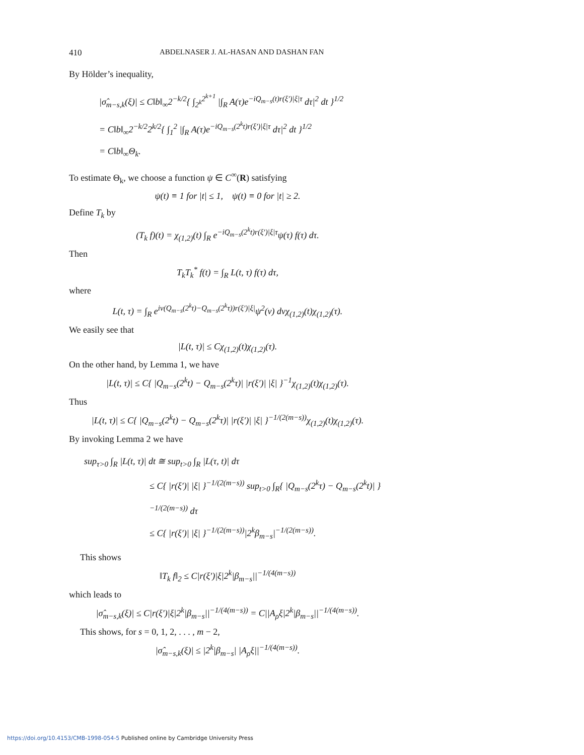410 ABDELNASER J. AL-HASAN AND DASHAN FAN
By Hölder’s inequality,
|σ̂<sub>m−s,k</sub>(ξ)| ≤ C‖b‖<sub>∞</sub>2<sup>−k/2</sup>{ ∫<sub>2<sup>k</sup></sub><sup>2<sup>k+1</sup></sup> |∫<sub>R</sub> A(τ)e<sup>−iQ<sub>m−s</sub>(t)r(ξ′)|ξ|τ</sup> dτ|<sup>2</sup> dt }<sup>1/2</sup>
= C‖b‖<sub>∞</sub>2<sup>−k/2</sup>2<sup>k/2</sup>{ ∫<sub>1</sub><sup>2</sup> |∫<sub>R</sub> A(τ)e<sup>−iQ<sub>m−s</sub>(2<sup>k</sup>t)r(ξ′)|ξ|τ</sup> dτ|<sup>2</sup> dt }<sup>1/2</sup>
= C‖b‖<sub>∞</sub>Θ<sub>k</sub>.
To estimate Θ<sub>k</sub>, we choose a function ψ ∈ C<sup>∞</sup>(R) satisfying
ψ(t) ≡ 1 for |t| ≤ 1, ψ(t) ≡ 0 for |t| ≥ 2.
Define T<sub>k</sub> by
(T<sub>k</sub> f)(t) = χ<sub>(1,2)</sub>(t) ∫<sub>R</sub> e<sup>−iQ<sub>m−s</sub>(2<sup>k</sup>t)r(ξ′)|ξ|τ</sup>ψ(τ) f(τ) dτ.
Then
T<sub>k</sub>T<sub>k</sub><sup>*</sup> f(t) = ∫<sub>R</sub> L(t, τ) f(τ) dτ,
where
L(t, τ) = ∫<sub>R</sub> e<sup>iv(Q<sub>m−s</sub>(2<sup>k</sup>t)−Q<sub>m−s</sub>(2<sup>k</sup>τ))r(ξ′)|ξ|</sup>ψ<sup>2</sup>(v) dvχ<sub>(1,2)</sub>(t)χ<sub>(1,2)</sub>(τ).
We easily see that
|L(t, τ)| ≤ Cχ<sub>(1,2)</sub>(t)χ<sub>(1,2)</sub>(τ).
On the other hand, by Lemma 1, we have
|L(t, τ)| ≤ C{ |Q<sub>m−s</sub>(2<sup>k</sup>t) − Q<sub>m−s</sub>(2<sup>k</sup>τ)| |r(ξ′)| |ξ| }<sup>−1</sup>χ<sub>(1,2)</sub>(t)χ<sub>(1,2)</sub>(τ).
Thus
|L(t, τ)| ≤ C{ |Q<sub>m−s</sub>(2<sup>k</sup>t) − Q<sub>m−s</sub>(2<sup>k</sup>τ)| |r(ξ′)| |ξ| }<sup>−1/(2(m−s))</sup>χ<sub>(1,2)</sub>(t)χ<sub>(1,2)</sub>(τ).
By invoking Lemma 2 we have
sup<sub>τ>0</sub> ∫<sub>R</sub> |L(t, τ)| dt ≅ sup<sub>t>0</sub> ∫<sub>R</sub> |L(τ, t)| dτ
≤ C{ |r(ξ′)| |ξ| }<sup>−1/(2(m−s))</sup> sup<sub>t>0</sub> ∫<sub>R</sub>{ |Q<sub>m−s</sub>(2<sup>k</sup>τ) − Q<sub>m−s</sub>(2<sup>k</sup>t)| }<sup>−1/(2(m−s))</sup> dτ
≤ C{ |r(ξ′)| |ξ| }<sup>−1/(2(m−s))</sup>|2<sup>k</sup>β<sub>m−s</sub>|<sup>−1/(2(m−s))</sup>.
This shows
‖T<sub>k</sub> f‖<sub>2</sub> ≤ C|r(ξ′)|ξ|2<sup>k</sup>|β<sub>m−s</sub>||<sup>−1/(4(m−s))</sup>
which leads to
|σ̂<sub>m−s,k</sub>(ξ)| ≤ C|r(ξ′)|ξ|2<sup>k</sup>|β<sub>m−s</sub>||<sup>−1/(4(m−s))</sup> = C||A<sub>ρ</sub>ξ|2<sup>k</sup>|β<sub>m−s</sub>||<sup>−1/(4(m−s))</sup>.
This shows, for s = 0, 1, 2, . . . , m − 2,
|σ̂<sub>m−s,k</sub>(ξ)| ≤ |2<sup>k</sup>|β<sub>m−s</sub>| |A<sub>ρ</sub>ξ||<sup>−1/(4(m−s))</sup>.
https://doi.org/10.4153/CMB-1998-054-5 Published online by Cambridge University Press